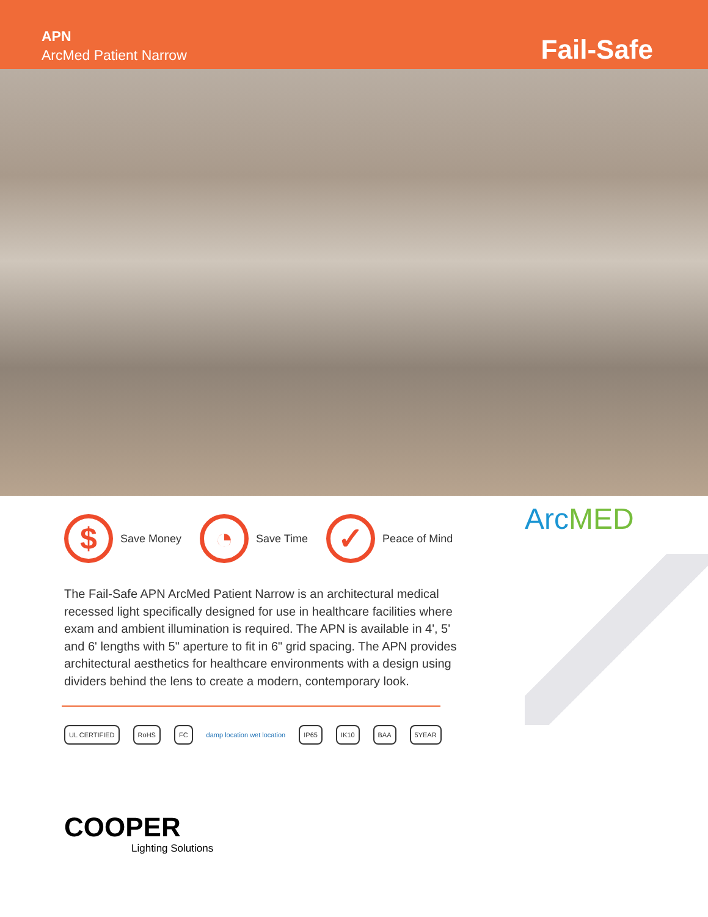APN
ArcMed Patient Narrow
Fail-Safe
$
Save Money
◔
Save Time
✓
Peace of Mind
The Fail-Safe APN ArcMed Patient Narrow is an architectural medical recessed light specifically designed for use in healthcare facilities where exam and ambient illumination is required. The APN is available in 4', 5' and 6' lengths with 5" aperture to fit in 6" grid spacing. The APN provides architectural aesthetics for healthcare environments with a design using dividers behind the lens to create a modern, contemporary look.
UL CERTIFIED RoHS FC damp location wet location IP65 IK10 BAA 5YEAR
ArcMED
COOPER
Lighting Solutions